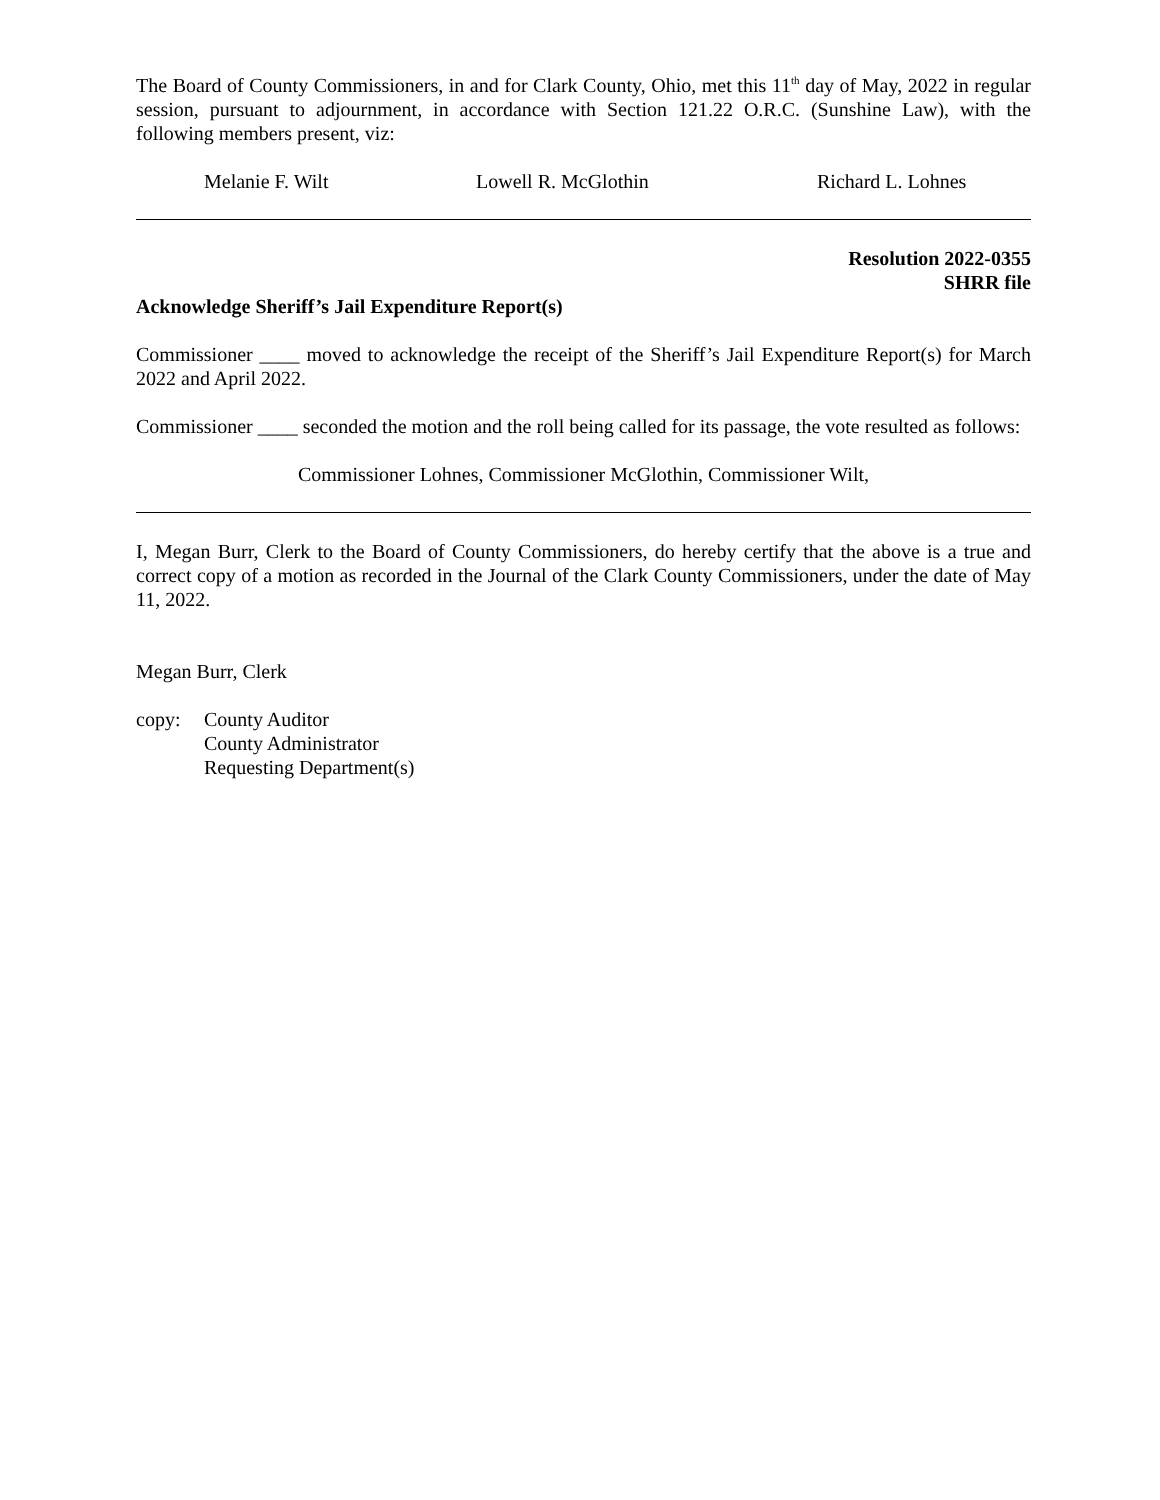The Board of County Commissioners, in and for Clark County, Ohio, met this 11<sup>th</sup> day of May, 2022 in regular session, pursuant to adjournment, in accordance with Section 121.22 O.R.C. (Sunshine Law), with the following members present, viz:
Melanie F. Wilt Lowell R. McGlothin Richard L. Lohnes
Resolution 2022-0355
SHRR file
Acknowledge Sheriff’s Jail Expenditure Report(s)
Commissioner ____ moved to acknowledge the receipt of the Sheriff’s Jail Expenditure Report(s) for March 2022 and April 2022.
Commissioner ____ seconded the motion and the roll being called for its passage, the vote resulted as follows:
Commissioner Lohnes, Commissioner McGlothin, Commissioner Wilt,
I, Megan Burr, Clerk to the Board of County Commissioners, do hereby certify that the above is a true and correct copy of a motion as recorded in the Journal of the Clark County Commissioners, under the date of May 11, 2022.
Megan Burr, Clerk
copy: County Auditor
County Administrator
Requesting Department(s)